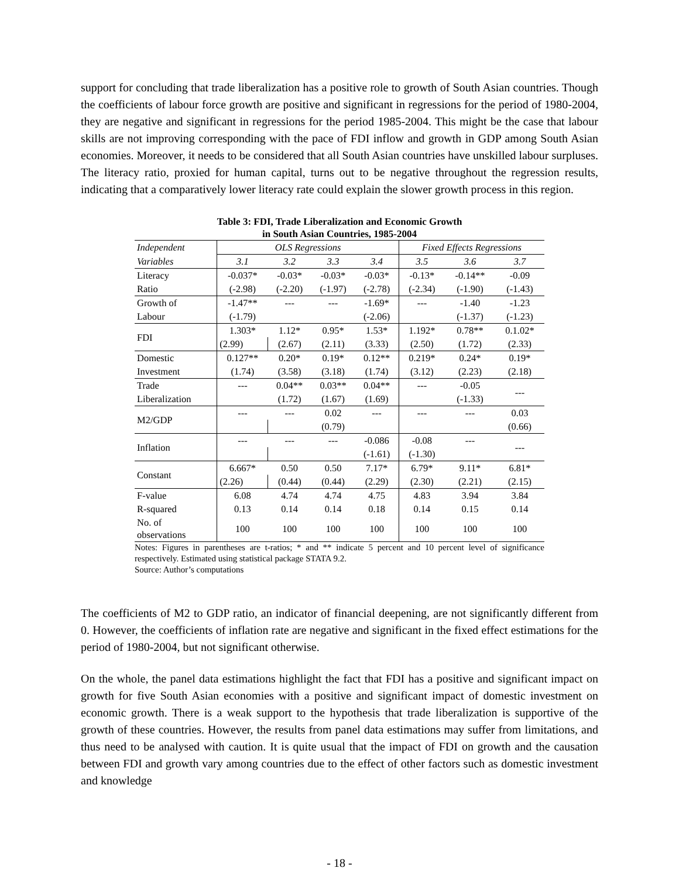support for concluding that trade liberalization has a positive role to growth of South Asian countries. Though the coefficients of labour force growth are positive and significant in regressions for the period of 1980-2004, they are negative and significant in regressions for the period 1985-2004. This might be the case that labour skills are not improving corresponding with the pace of FDI inflow and growth in GDP among South Asian economies. Moreover, it needs to be considered that all South Asian countries have unskilled labour surpluses. The literacy ratio, proxied for human capital, turns out to be negative throughout the regression results, indicating that a comparatively lower literacy rate could explain the slower growth process in this region.
Table 3: FDI, Trade Liberalization and Economic Growth
in South Asian Countries, 1985-2004
| Independent | OLS Regressions | | | | Fixed Effects Regressions | | |
| --- | --- | --- | --- | --- | --- | --- | --- |
| Variables | 3.1 | 3.2 | 3.3 | 3.4 | 3.5 | 3.6 | 3.7 |
| Literacy | -0.037* | -0.03* | -0.03* | -0.03* | -0.13* | -0.14** | -0.09 |
| Ratio | (-2.98) | (-2.20) | (-1.97) | (-2.78) | (-2.34) | (-1.90) | (-1.43) |
| Growth of | -1.47** | --- | --- | -1.69* | --- | -1.40 | -1.23 |
| Labour | (-1.79) | | | (-2.06) | | (-1.37) | (-1.23) |
| FDI | 1.303* | 1.12* | 0.95* | 1.53* | 1.192* | 0.78** | 0.1.02* |
| | (2.99) | (2.67) | (2.11) | (3.33) | (2.50) | (1.72) | (2.33) |
| Domestic | 0.127** | 0.20* | 0.19* | 0.12** | 0.219* | 0.24* | 0.19* |
| Investment | (1.74) | (3.58) | (3.18) | (1.74) | (3.12) | (2.23) | (2.18) |
| Trade | --- | 0.04** | 0.03** | 0.04** | --- | -0.05 | --- |
| Liberalization | | (1.72) | (1.67) | (1.69) | | (-1.33) | |
| M2/GDP | --- | --- | 0.02 | --- | --- | --- | 0.03 |
| | | | (0.79) | | | | (0.66) |
| Inflation | --- | --- | --- | -0.086 | -0.08 | --- | --- |
| | | | | (-1.61) | (-1.30) | | |
| Constant | 6.667* | 0.50 | 0.50 | 7.17* | 6.79* | 9.11* | 6.81* |
| | (2.26) | (0.44) | (0.44) | (2.29) | (2.30) | (2.21) | (2.15) |
| F-value | 6.08 | 4.74 | 4.74 | 4.75 | 4.83 | 3.94 | 3.84 |
| R-squared | 0.13 | 0.14 | 0.14 | 0.18 | 0.14 | 0.15 | 0.14 |
| No. of observations | 100 | 100 | 100 | 100 | 100 | 100 | 100 |
Notes: Figures in parentheses are t-ratios; * and ** indicate 5 percent and 10 percent level of significance respectively. Estimated using statistical package STATA 9.2.
Source: Author’s computations
The coefficients of M2 to GDP ratio, an indicator of financial deepening, are not significantly different from 0. However, the coefficients of inflation rate are negative and significant in the fixed effect estimations for the period of 1980-2004, but not significant otherwise.
On the whole, the panel data estimations highlight the fact that FDI has a positive and significant impact on growth for five South Asian economies with a positive and significant impact of domestic investment on economic growth. There is a weak support to the hypothesis that trade liberalization is supportive of the growth of these countries. However, the results from panel data estimations may suffer from limitations, and thus need to be analysed with caution. It is quite usual that the impact of FDI on growth and the causation between FDI and growth vary among countries due to the effect of other factors such as domestic investment and knowledge
- 18 -